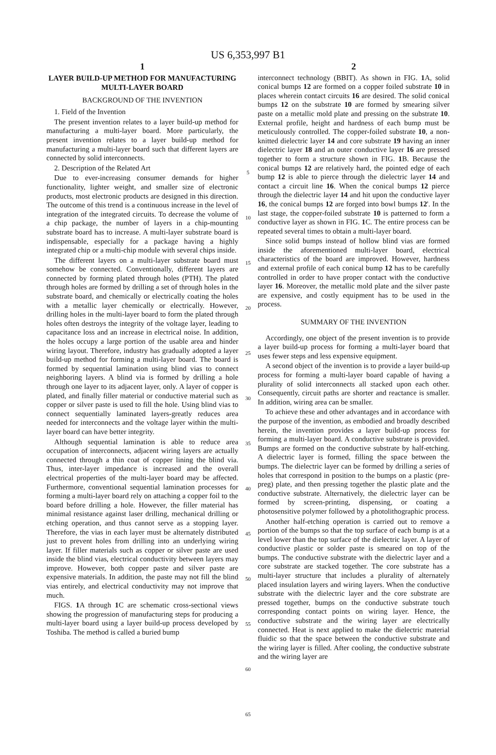US 6,353,997 B1
1
LAYER BUILD-UP METHOD FOR MANUFACTURING MULTI-LAYER BOARD
BACKGROUND OF THE INVENTION
1. Field of the Invention
The present invention relates to a layer build-up method for manufacturing a multi-layer board. More particularly, the present invention relates to a layer build-up method for manufacturing a multi-layer board such that different layers are connected by solid interconnects.
2. Description of the Related Art
Due to ever-increasing consumer demands for higher functionality, lighter weight, and smaller size of electronic products, most electronic products are designed in this direction. The outcome of this trend is a continuous increase in the level of integration of the integrated circuits. To decrease the volume of a chip package, the number of layers in a chip-mounting substrate board has to increase. A multi-layer substrate board is indispensable, especially for a package having a highly integrated chip or a multi-chip module with several chips inside.
The different layers on a multi-layer substrate board must somehow be connected. Conventionally, different layers are connected by forming plated through holes (PTH). The plated through holes are formed by drilling a set of through holes in the substrate board, and chemically or electrically coating the holes with a metallic layer chemically or electrically. However, drilling holes in the multi-layer board to form the plated through holes often destroys the integrity of the voltage layer, leading to capacitance loss and an increase in electrical noise. In addition, the holes occupy a large portion of the usable area and hinder wiring layout. Therefore, industry has gradually adopted a layer build-up method for forming a multi-layer board. The board is formed by sequential lamination using blind vias to connect neighboring layers. A blind via is formed by drilling a hole through one layer to its adjacent layer, only. A layer of copper is plated, and finally filler material or conductive material such as copper or silver paste is used to fill the hole. Using blind vias to connect sequentially laminated layers-greatly reduces area needed for interconnects and the voltage layer within the multi-layer board can have better integrity.
Although sequential lamination is able to reduce area occupation of interconnects, adjacent wiring layers are actually connected through a thin coat of copper lining the blind via. Thus, inter-layer impedance is increased and the overall electrical properties of the multi-layer board may be affected. Furthermore, conventional sequential lamination processes for forming a multi-layer board rely on attaching a copper foil to the board before drilling a hole. However, the filler material has minimal resistance against laser drilling, mechanical drilling or etching operation, and thus cannot serve as a stopping layer. Therefore, the vias in each layer must be alternately distributed just to prevent holes from drilling into an underlying wiring layer. If filler materials such as copper or silver paste are used inside the blind vias, electrical conductivity between layers may improve. However, both copper paste and silver paste are expensive materials. In addition, the paste may not fill the blind vias entirely, and electrical conductivity may not improve that much.
FIGS. 1 A through 1 C are schematic cross-sectional views showing the progression of manufacturing steps for producing a multi-layer board using a layer build-up process developed by Toshiba. The method is called a buried bump
5
10
15
20
25
30
35
40
45
50
55
60
65
2
interconnect technology (BBIT). As shown in FIG. 1 A, solid conical bumps 12 are formed on a copper foiled substrate 10 in places wherein contact circuits 16 are desired. The solid conical bumps 12 on the substrate 10 are formed by smearing silver paste on a metallic mold plate and pressing on the substrate 10. External profile, height and hardness of each bump must be meticulously controlled. The copper-foiled substrate 10, a non-knitted dielectric layer 14 and core substrate 19 having an inner dielectric layer 18 and an outer conductive layer 16 are pressed together to form a structure shown in FIG. 1 B. Because the conical bumps 12 are relatively hard, the pointed edge of each bump 12 is able to pierce through the dielectric layer 14 and contact a circuit line 16. When the conical bumps 12 pierce through the dielectric layer 14 and hit upon the conductive layer 16, the conical bumps 12 are forged into bowl bumps 12'. In the last stage, the copper-foiled substrate 10 is patterned to form a conductive layer as shown in FIG. 1 C. The entire process can be repeated several times to obtain a multi-layer board.
Since solid bumps instead of hollow blind vias are formed inside the aforementioned multi-layer board, electrical characteristics of the board are improved. However, hardness and external profile of each conical bump 12 has to be carefully controlled in order to have proper contact with the conductive layer 16. Moreover, the metallic mold plate and the silver paste are expensive, and costly equipment has to be used in the process.
SUMMARY OF THE INVENTION
Accordingly, one object of the present invention is to provide a layer build-up process for forming a multi-layer board that uses fewer steps and less expensive equipment.
A second object of the invention is to provide a layer build-up process for forming a multi-layer board capable of having a plurality of solid interconnects all stacked upon each other. Consequently, circuit paths are shorter and reactance is smaller. In addition, wiring area can be smaller.
To achieve these and other advantages and in accordance with the purpose of the invention, as embodied and broadly described herein, the invention provides a layer build-up process for forming a multi-layer board. A conductive substrate is provided. Bumps are formed on the conductive substrate by half-etching. A dielectric layer is formed, filling the space between the bumps. The dielectric layer can be formed by drilling a series of holes that correspond in position to the bumps on a plastic (pre-preg) plate, and then pressing together the plastic plate and the conductive substrate. Alternatively, the dielectric layer can be formed by screen-printing, dispensing, or coating a photosensitive polymer followed by a photolithographic process.
Another half-etching operation is carried out to remove a portion of the bumps so that the top surface of each bump is at a level lower than the top surface of the dielectric layer. A layer of conductive plastic or solder paste is smeared on top of the bumps. The conductive substrate with the dielectric layer and a core substrate are stacked together. The core substrate has a multi-layer structure that includes a plurality of alternately placed insulation layers and wiring layers. When the conductive substrate with the dielectric layer and the core substrate are pressed together, bumps on the conductive substrate touch corresponding contact points on wiring layer. Hence, the conductive substrate and the wiring layer are electrically connected. Heat is next applied to make the dielectric material fluidic so that the space between the conductive substrate and the wiring layer is filled. After cooling, the conductive substrate and the wiring layer are